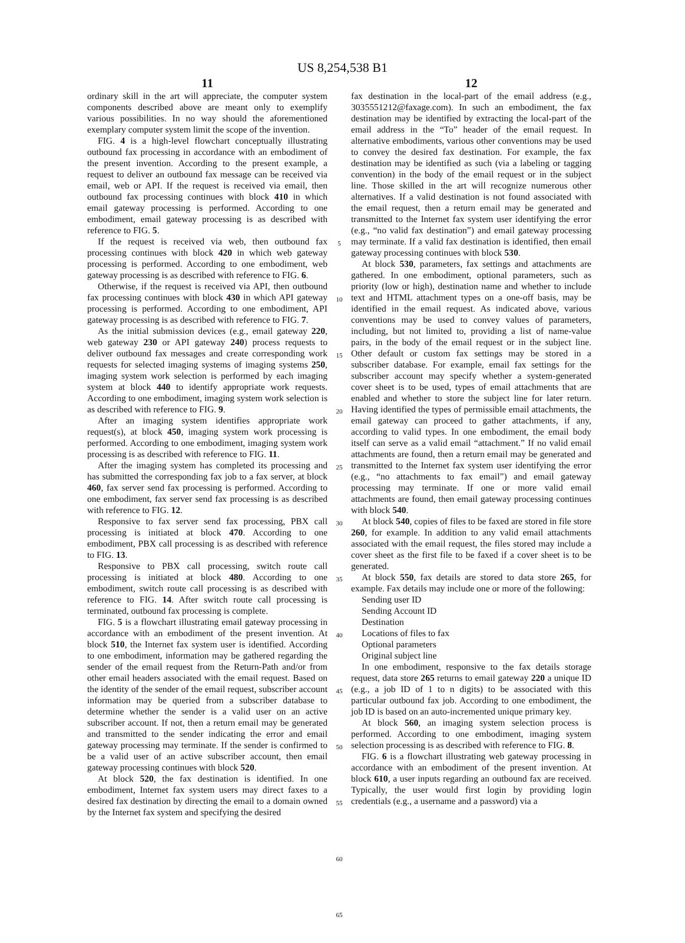US 8,254,538 B1
11
ordinary skill in the art will appreciate, the computer system components described above are meant only to exemplify various possibilities. In no way should the aforementioned exemplary computer system limit the scope of the invention.
FIG. 4 is a high-level flowchart conceptually illustrating outbound fax processing in accordance with an embodiment of the present invention. According to the present example, a request to deliver an outbound fax message can be received via email, web or API. If the request is received via email, then outbound fax processing continues with block 410 in which email gateway processing is performed. According to one embodiment, email gateway processing is as described with reference to FIG. 5.
If the request is received via web, then outbound fax processing continues with block 420 in which web gateway processing is performed. According to one embodiment, web gateway processing is as described with reference to FIG. 6.
Otherwise, if the request is received via API, then outbound fax processing continues with block 430 in which API gateway processing is performed. According to one embodiment, API gateway processing is as described with reference to FIG. 7.
As the initial submission devices (e.g., email gateway 220, web gateway 230 or API gateway 240) process requests to deliver outbound fax messages and create corresponding work requests for selected imaging systems of imaging systems 250, imaging system work selection is performed by each imaging system at block 440 to identify appropriate work requests. According to one embodiment, imaging system work selection is as described with reference to FIG. 9.
After an imaging system identifies appropriate work request(s), at block 450, imaging system work processing is performed. According to one embodiment, imaging system work processing is as described with reference to FIG. 11.
After the imaging system has completed its processing and has submitted the corresponding fax job to a fax server, at block 460, fax server send fax processing is performed. According to one embodiment, fax server send fax processing is as described with reference to FIG. 12.
Responsive to fax server send fax processing, PBX call processing is initiated at block 470. According to one embodiment, PBX call processing is as described with reference to FIG. 13.
Responsive to PBX call processing, switch route call processing is initiated at block 480. According to one embodiment, switch route call processing is as described with reference to FIG. 14. After switch route call processing is terminated, outbound fax processing is complete.
FIG. 5 is a flowchart illustrating email gateway processing in accordance with an embodiment of the present invention. At block 510, the Internet fax system user is identified. According to one embodiment, information may be gathered regarding the sender of the email request from the Return-Path and/or from other email headers associated with the email request. Based on the identity of the sender of the email request, subscriber account information may be queried from a subscriber database to determine whether the sender is a valid user on an active subscriber account. If not, then a return email may be generated and transmitted to the sender indicating the error and email gateway processing may terminate. If the sender is confirmed to be a valid user of an active subscriber account, then email gateway processing continues with block 520.
At block 520, the fax destination is identified. In one embodiment, Internet fax system users may direct faxes to a desired fax destination by directing the email to a domain owned by the Internet fax system and specifying the desired
5
10
15
20
25
30
35
40
45
50
55
60
65
12
fax destination in the local-part of the email address (e.g., 3035551212@faxage.com). In such an embodiment, the fax destination may be identified by extracting the local-part of the email address in the “To” header of the email request. In alternative embodiments, various other conventions may be used to convey the desired fax destination. For example, the fax destination may be identified as such (via a labeling or tagging convention) in the body of the email request or in the subject line. Those skilled in the art will recognize numerous other alternatives. If a valid destination is not found associated with the email request, then a return email may be generated and transmitted to the Internet fax system user identifying the error (e.g., “no valid fax destination”) and email gateway processing may terminate. If a valid fax destination is identified, then email gateway processing continues with block 530.
At block 530, parameters, fax settings and attachments are gathered. In one embodiment, optional parameters, such as priority (low or high), destination name and whether to include text and HTML attachment types on a one-off basis, may be identified in the email request. As indicated above, various conventions may be used to convey values of parameters, including, but not limited to, providing a list of name-value pairs, in the body of the email request or in the subject line. Other default or custom fax settings may be stored in a subscriber database. For example, email fax settings for the subscriber account may specify whether a system-generated cover sheet is to be used, types of email attachments that are enabled and whether to store the subject line for later return. Having identified the types of permissible email attachments, the email gateway can proceed to gather attachments, if any, according to valid types. In one embodiment, the email body itself can serve as a valid email “attachment.” If no valid email attachments are found, then a return email may be generated and transmitted to the Internet fax system user identifying the error (e.g., “no attachments to fax email”) and email gateway processing may terminate. If one or more valid email attachments are found, then email gateway processing continues with block 540.
At block 540, copies of files to be faxed are stored in file store 260, for example. In addition to any valid email attachments associated with the email request, the files stored may include a cover sheet as the first file to be faxed if a cover sheet is to be generated.
At block 550, fax details are stored to data store 265, for example. Fax details may include one or more of the following:
Sending user ID
Sending Account ID
Destination
Locations of files to fax
Optional parameters
Original subject line
In one embodiment, responsive to the fax details storage request, data store 265 returns to email gateway 220 a unique ID (e.g., a job ID of 1 to n digits) to be associated with this particular outbound fax job. According to one embodiment, the job ID is based on an auto-incremented unique primary key.
At block 560, an imaging system selection process is performed. According to one embodiment, imaging system selection processing is as described with reference to FIG. 8.
FIG. 6 is a flowchart illustrating web gateway processing in accordance with an embodiment of the present invention. At block 610, a user inputs regarding an outbound fax are received. Typically, the user would first login by providing login credentials (e.g., a username and a password) via a